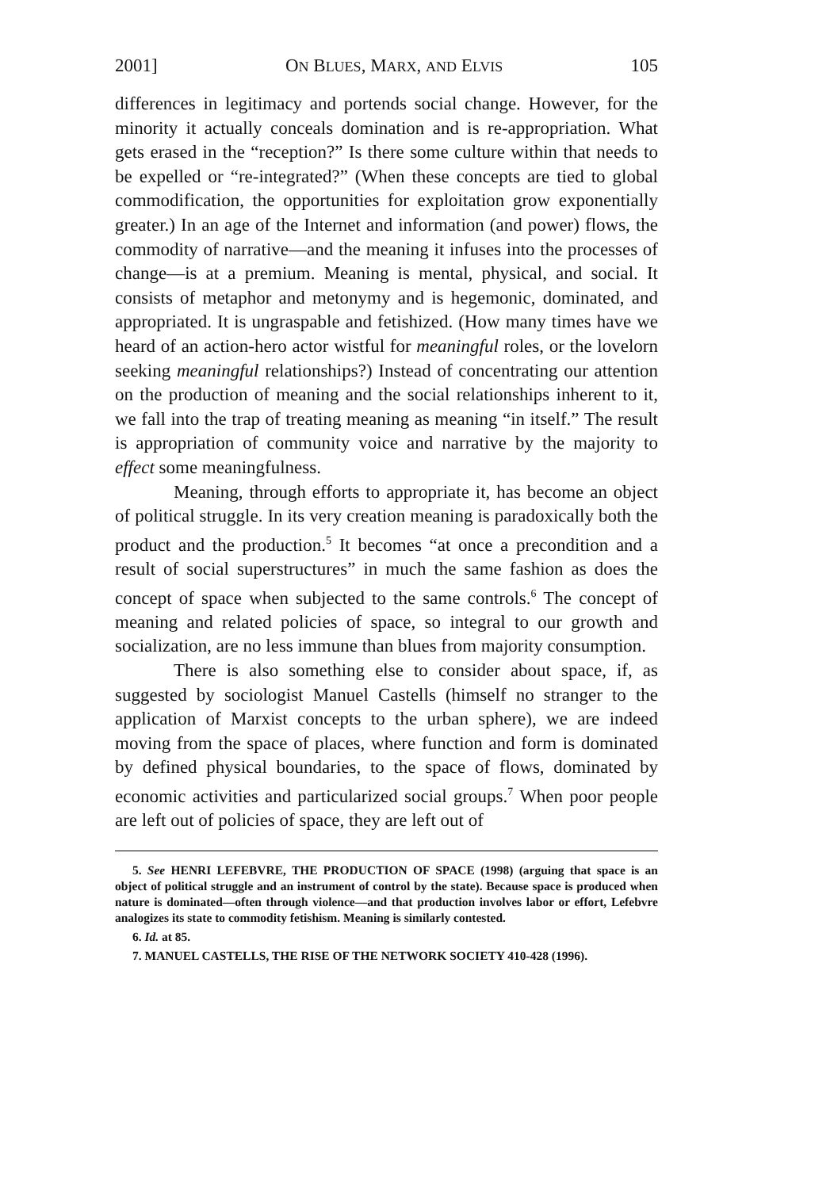2001] ON BLUES, MARX, AND ELVIS 105
differences in legitimacy and portends social change. However, for the minority it actually conceals domination and is re-appropriation. What gets erased in the “reception?” Is there some culture within that needs to be expelled or “re-integrated?” (When these concepts are tied to global commodification, the opportunities for exploitation grow exponentially greater.) In an age of the Internet and information (and power) flows, the commodity of narrative—and the meaning it infuses into the processes of change—is at a premium. Meaning is mental, physical, and social. It consists of metaphor and metonymy and is hegemonic, dominated, and appropriated. It is ungraspable and fetishized. (How many times have we heard of an action-hero actor wistful for meaningful roles, or the lovelorn seeking meaningful relationships?) Instead of concentrating our attention on the production of meaning and the social relationships inherent to it, we fall into the trap of treating meaning as meaning “in itself.” The result is appropriation of community voice and narrative by the majority to effect some meaningfulness.
Meaning, through efforts to appropriate it, has become an object of political struggle. In its very creation meaning is paradoxically both the product and the production.<sup>5</sup> It becomes “at once a precondition and a result of social superstructures” in much the same fashion as does the concept of space when subjected to the same controls.<sup>6</sup> The concept of meaning and related policies of space, so integral to our growth and socialization, are no less immune than blues from majority consumption.
There is also something else to consider about space, if, as suggested by sociologist Manuel Castells (himself no stranger to the application of Marxist concepts to the urban sphere), we are indeed moving from the space of places, where function and form is dominated by defined physical boundaries, to the space of flows, dominated by economic activities and particularized social groups.<sup>7</sup> When poor people are left out of policies of space, they are left out of
5. See HENRI LEFEBVRE, THE PRODUCTION OF SPACE (1998) (arguing that space is an object of political struggle and an instrument of control by the state). Because space is produced when nature is dominated—often through violence—and that production involves labor or effort, Lefebvre analogizes its state to commodity fetishism. Meaning is similarly contested.
6. Id. at 85.
7. MANUEL CASTELLS, THE RISE OF THE NETWORK SOCIETY 410-428 (1996).